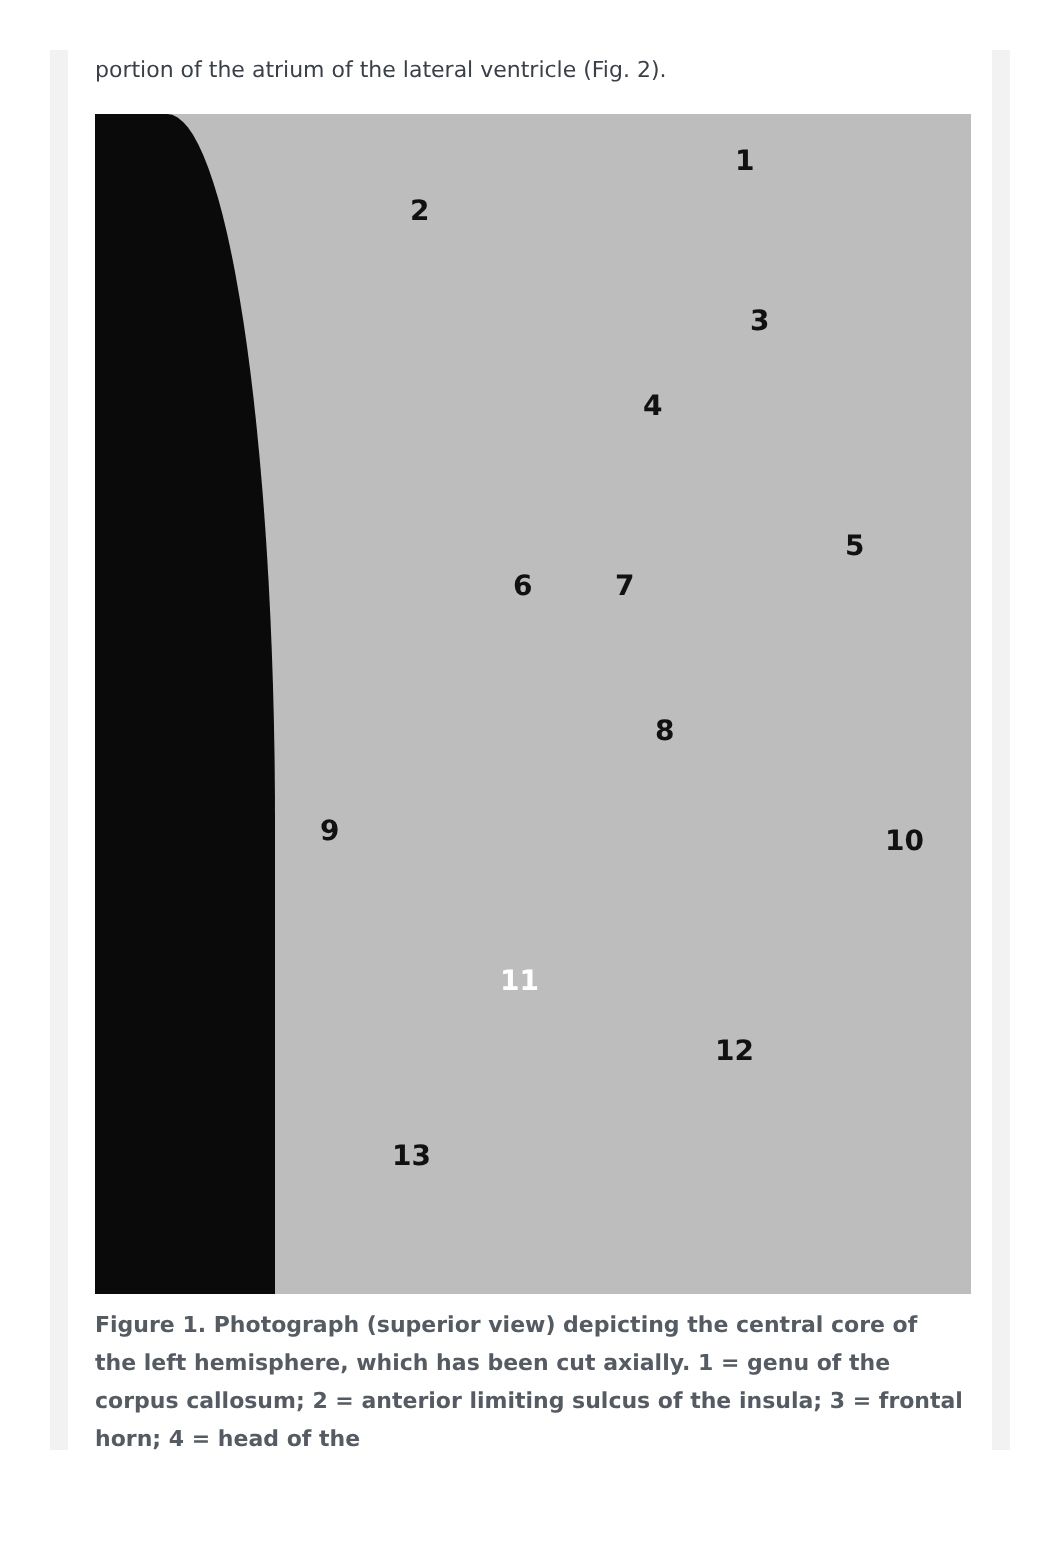portion of the atrium of the lateral ventricle (Fig. 2).
1
2
3
4
5
6 7
8
9 10
11
12
13
Figure 1. Photograph (superior view) depicting the central core of the left hemisphere, which has been cut axially. 1 = genu of the corpus callosum; 2 = anterior limiting sulcus of the insula; 3 = frontal horn; 4 = head of the